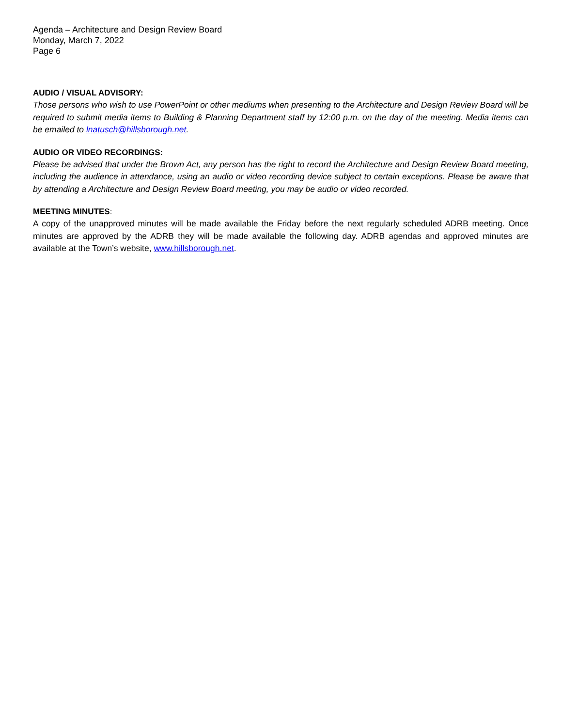Agenda – Architecture and Design Review Board
Monday, March 7, 2022
Page 6
AUDIO / VISUAL ADVISORY:
Those persons who wish to use PowerPoint or other mediums when presenting to the Architecture and Design Review Board will be required to submit media items to Building & Planning Department staff by 12:00 p.m. on the day of the meeting. Media items can be emailed to lnatusch@hillsborough.net.
AUDIO OR VIDEO RECORDINGS:
Please be advised that under the Brown Act, any person has the right to record the Architecture and Design Review Board meeting, including the audience in attendance, using an audio or video recording device subject to certain exceptions. Please be aware that by attending a Architecture and Design Review Board meeting, you may be audio or video recorded.
MEETING MINUTES:
A copy of the unapproved minutes will be made available the Friday before the next regularly scheduled ADRB meeting. Once minutes are approved by the ADRB they will be made available the following day. ADRB agendas and approved minutes are available at the Town’s website, www.hillsborough.net.